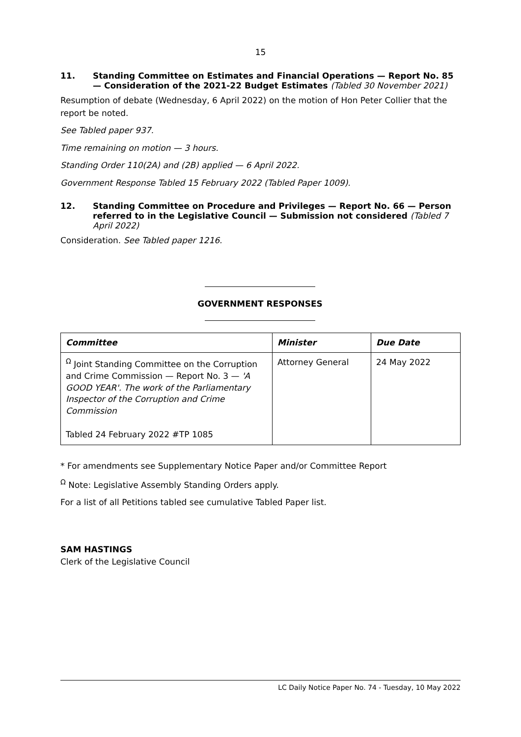15
11. Standing Committee on Estimates and Financial Operations — Report No. 85 — Consideration of the 2021-22 Budget Estimates (Tabled 30 November 2021)
Resumption of debate (Wednesday, 6 April 2022) on the motion of Hon Peter Collier that the report be noted.
See Tabled paper 937.
Time remaining on motion — 3 hours.
Standing Order 110(2A) and (2B) applied — 6 April 2022.
Government Response Tabled 15 February 2022 (Tabled Paper 1009).
12. Standing Committee on Procedure and Privileges — Report No. 66 — Person referred to in the Legislative Council — Submission not considered (Tabled 7 April 2022)
Consideration. See Tabled paper 1216.
GOVERNMENT RESPONSES
| Committee | Minister | Due Date |
| --- | --- | --- |
| <sup>Ω</sup> Joint Standing Committee on the Corruption and Crime Commission — Report No. 3 — 'A GOOD YEAR'. The work of the Parliamentary Inspector of the Corruption and Crime Commission Tabled 24 February 2022 #TP 1085 | Attorney General | 24 May 2022 |
* For amendments see Supplementary Notice Paper and/or Committee Report
<sup>Ω</sup> Note: Legislative Assembly Standing Orders apply.
For a list of all Petitions tabled see cumulative Tabled Paper list.
SAM HASTINGS
Clerk of the Legislative Council
LC Daily Notice Paper No. 74 - Tuesday, 10 May 2022